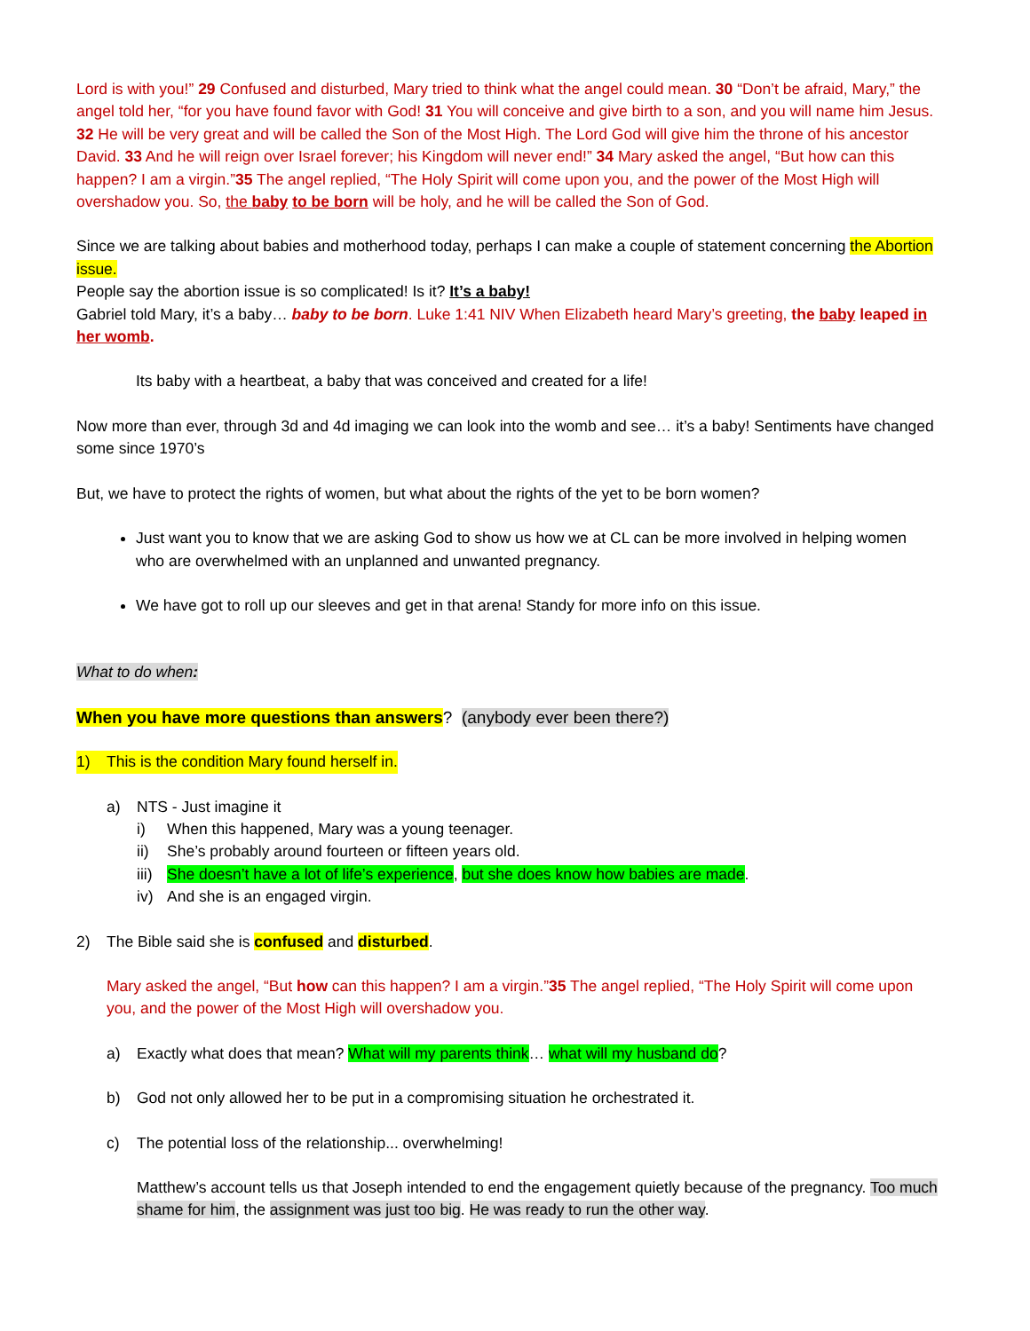Lord is with you!” 29 Confused and disturbed, Mary tried to think what the angel could mean. 30 “Don’t be afraid, Mary,” the angel told her, “for you have found favor with God! 31 You will conceive and give birth to a son, and you will name him Jesus. 32 He will be very great and will be called the Son of the Most High. The Lord God will give him the throne of his ancestor David. 33 And he will reign over Israel forever; his Kingdom will never end!” 34 Mary asked the angel, “But how can this happen? I am a virgin.”35 The angel replied, “The Holy Spirit will come upon you, and the power of the Most High will overshadow you. So, the baby to be born will be holy, and he will be called the Son of God.
Since we are talking about babies and motherhood today, perhaps I can make a couple of statement concerning the Abortion issue.
People say the abortion issue is so complicated! Is it? It’s a baby!
Gabriel told Mary, it’s a baby… baby to be born. Luke 1:41 NIV When Elizabeth heard Mary’s greeting, the baby leaped in her womb.
Its baby with a heartbeat, a baby that was conceived and created for a life!
Now more than ever, through 3d and 4d imaging we can look into the womb and see… it’s a baby! Sentiments have changed some since 1970’s
But, we have to protect the rights of women, but what about the rights of the yet to be born women?
Just want you to know that we are asking God to show us how we at CL can be more involved in helping women who are overwhelmed with an unplanned and unwanted pregnancy.
We have got to roll up our sleeves and get in that arena! Standy for more info on this issue.
What to do when:
When you have more questions than answers? (anybody ever been there?)
1) This is the condition Mary found herself in.
a) NTS - Just imagine it
i) When this happened, Mary was a young teenager.
ii) She’s probably around fourteen or fifteen years old.
iii) She doesn’t have a lot of life’s experience, but she does know how babies are made.
iv) And she is an engaged virgin.
2) The Bible said she is confused and disturbed.
Mary asked the angel, “But how can this happen? I am a virgin.”35 The angel replied, “The Holy Spirit will come upon you, and the power of the Most High will overshadow you.
a) Exactly what does that mean? What will my parents think… what will my husband do?
b) God not only allowed her to be put in a compromising situation he orchestrated it.
c) The potential loss of the relationship... overwhelming!
Matthew’s account tells us that Joseph intended to end the engagement quietly because of the pregnancy. Too much shame for him, the assignment was just too big. He was ready to run the other way.